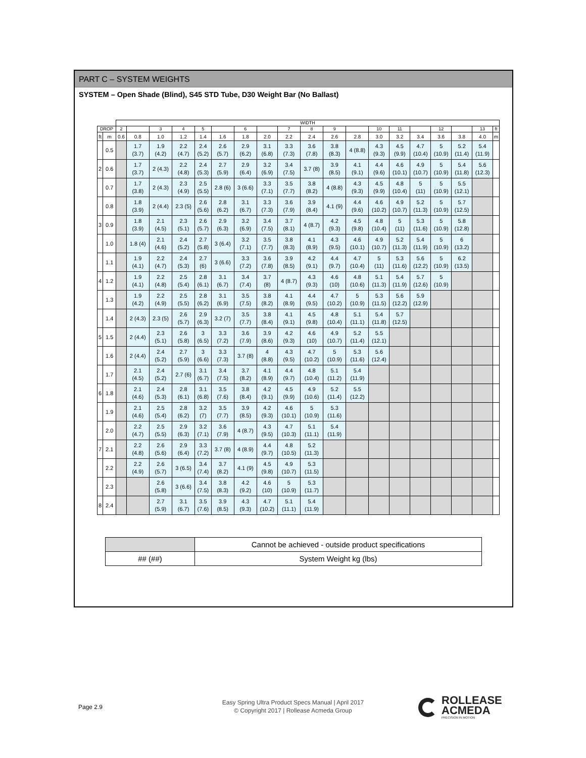PART C – SYSTEM WEIGHTS
SYSTEM – Open Shade (Blind), S45 STD Tube, D30 Weight Bar (No Ballast)
| | | WIDTH | | | | | | | | | | | | | | | | | | |
| --- | --- | --- | --- | --- | --- | --- | --- | --- | --- | --- | --- | --- | --- | --- | --- | --- | --- | --- | --- | --- |
| DROP | | 2 | | 3 | 4 | 5 | | 6 | | 7 | 8 | 9 | | 10 | 11 | | 12 | | 13 | ft |
| ft | m | 0.6 | 0.8 | 1.0 | 1.2 | 1.4 | 1.6 | 1.8 | 2.0 | 2.2 | 2.4 | 2.6 | 2.8 | 3.0 | 3.2 | 3.4 | 3.6 | 3.8 | 4.0 | m |
| | 0.5 | | 1.7 (3.7) | 1.9 (4.2) | 2.2 (4.7) | 2.4 (5.2) | 2.6 (5.7) | 2.9 (6.2) | 3.1 (6.8) | 3.3 (7.3) | 3.6 (7.8) | 3.8 (8.3) | 4 (8.8) | 4.3 (9.3) | 4.5 (9.9) | 4.7 (10.4) | 5 (10.9) | 5.2 (11.4) | 5.4 (11.9) | |
| 2 | 0.6 | | 1.7 (3.7) | 2 (4.3) | 2.2 (4.8) | 2.4 (5.3) | 2.7 (5.9) | 2.9 (6.4) | 3.2 (6.9) | 3.4 (7.5) | 3.7 (8) | 3.9 (8.5) | 4.1 (9.1) | 4.4 (9.6) | 4.6 (10.1) | 4.9 (10.7) | 5 (10.9) | 5.4 (11.8) | 5.6 (12.3) | |
| | 0.7 | | 1.7 (3.8) | 2 (4.3) | 2.3 (4.9) | 2.5 (5.5) | 2.8 (6) | 3 (6.6) | 3.3 (7.1) | 3.5 (7.7) | 3.8 (8.2) | 4 (8.8) | 4.3 (9.3) | 4.5 (9.9) | 4.8 (10.4) | 5 (11) | 5 (10.9) | 5.5 (12.1) | | |
| | 0.8 | | 1.8 (3.9) | 2 (4.4) | 2.3 (5) | 2.6 (5.6) | 2.8 (6.2) | 3.1 (6.7) | 3.3 (7.3) | 3.6 (7.9) | 3.9 (8.4) | 4.1 (9) | 4.4 (9.6) | 4.6 (10.2) | 4.9 (10.7) | 5.2 (11.3) | 5 (10.9) | 5.7 (12.5) | | |
| 3 | 0.9 | | 1.8 (3.9) | 2.1 (4.5) | 2.3 (5.1) | 2.6 (5.7) | 2.9 (6.3) | 3.2 (6.9) | 3.4 (7.5) | 3.7 (8.1) | 4 (8.7) | 4.2 (9.3) | 4.5 (9.8) | 4.8 (10.4) | 5 (11) | 5.3 (11.6) | 5 (10.9) | 5.8 (12.8) | | |
| | 1.0 | | 1.8 (4) | 2.1 (4.6) | 2.4 (5.2) | 2.7 (5.8) | 3 (6.4) | 3.2 (7.1) | 3.5 (7.7) | 3.8 (8.3) | 4.1 (8.9) | 4.3 (9.5) | 4.6 (10.1) | 4.9 (10.7) | 5.2 (11.3) | 5.4 (11.9) | 5 (10.9) | 6 (13.2) | | |
| | 1.1 | | 1.9 (4.1) | 2.2 (4.7) | 2.4 (5.3) | 2.7 (6) | 3 (6.6) | 3.3 (7.2) | 3.6 (7.8) | 3.9 (8.5) | 4.2 (9.1) | 4.4 (9.7) | 4.7 (10.4) | 5 (11) | 5.3 (11.6) | 5.6 (12.2) | 5 (10.9) | 6.2 (13.5) | | |
| 4 | 1.2 | | 1.9 (4.1) | 2.2 (4.8) | 2.5 (5.4) | 2.8 (6.1) | 3.1 (6.7) | 3.4 (7.4) | 3.7 (8) | 4 (8.7) | 4.3 (9.3) | 4.6 (10) | 4.8 (10.6) | 5.1 (11.3) | 5.4 (11.9) | 5.7 (12.6) | 5 (10.9) | | | |
| | 1.3 | | 1.9 (4.2) | 2.2 (4.9) | 2.5 (5.5) | 2.8 (6.2) | 3.1 (6.9) | 3.5 (7.5) | 3.8 (8.2) | 4.1 (8.9) | 4.4 (9.5) | 4.7 (10.2) | 5 (10.9) | 5.3 (11.5) | 5.6 (12.2) | 5.9 (12.9) | | | | |
| | 1.4 | | 2 (4.3) | 2.3 (5) | 2.6 (5.7) | 2.9 (6.3) | 3.2 (7) | 3.5 (7.7) | 3.8 (8.4) | 4.1 (9.1) | 4.5 (9.8) | 4.8 (10.4) | 5.1 (11.1) | 5.4 (11.8) | 5.7 (12.5) | | | | | |
| 5 | 1.5 | | 2 (4.4) | 2.3 (5.1) | 2.6 (5.8) | 3 (6.5) | 3.3 (7.2) | 3.6 (7.9) | 3.9 (8.6) | 4.2 (9.3) | 4.6 (10) | 4.9 (10.7) | 5.2 (11.4) | 5.5 (12.1) | | | | | | |
| | 1.6 | | 2 (4.4) | 2.4 (5.2) | 2.7 (5.9) | 3 (6.6) | 3.3 (7.3) | 3.7 (8) | 4 (8.8) | 4.3 (9.5) | 4.7 (10.2) | 5 (10.9) | 5.3 (11.6) | 5.6 (12.4) | | | | | | |
| | 1.7 | | 2.1 (4.5) | 2.4 (5.2) | 2.7 (6) | 3.1 (6.7) | 3.4 (7.5) | 3.7 (8.2) | 4.1 (8.9) | 4.4 (9.7) | 4.8 (10.4) | 5.1 (11.2) | 5.4 (11.9) | | | | | | | |
| 6 | 1.8 | | 2.1 (4.6) | 2.4 (5.3) | 2.8 (6.1) | 3.1 (6.8) | 3.5 (7.6) | 3.8 (8.4) | 4.2 (9.1) | 4.5 (9.9) | 4.9 (10.6) | 5.2 (11.4) | 5.5 (12.2) | | | | | | | |
| | 1.9 | | 2.1 (4.6) | 2.5 (5.4) | 2.8 (6.2) | 3.2 (7) | 3.5 (7.7) | 3.9 (8.5) | 4.2 (9.3) | 4.6 (10.1) | 5 (10.9) | 5.3 (11.6) | | | | | | | | |
| | 2.0 | | 2.2 (4.7) | 2.5 (5.5) | 2.9 (6.3) | 3.2 (7.1) | 3.6 (7.9) | 4 (8.7) | 4.3 (9.5) | 4.7 (10.3) | 5.1 (11.1) | 5.4 (11.9) | | | | | | | | |
| 7 | 2.1 | | 2.2 (4.8) | 2.6 (5.6) | 2.9 (6.4) | 3.3 (7.2) | 3.7 (8) | 4 (8.9) | 4.4 (9.7) | 4.8 (10.5) | 5.2 (11.3) | | | | | | | | | |
| | 2.2 | | 2.2 (4.9) | 2.6 (5.7) | 3 (6.5) | 3.4 (7.4) | 3.7 (8.2) | 4.1 (9) | 4.5 (9.8) | 4.9 (10.7) | 5.3 (11.5) | | | | | | | | | |
| | 2.3 | | | 2.6 (5.8) | 3 (6.6) | 3.4 (7.5) | 3.8 (8.3) | 4.2 (9.2) | 4.6 (10) | 5 (10.9) | 5.3 (11.7) | | | | | | | | | |
| 8 | 2.4 | | | 2.7 (5.9) | 3.1 (6.7) | 3.5 (7.6) | 3.9 (8.5) | 4.3 (9.3) | 4.7 (10.2) | 5.1 (11.1) | 5.4 (11.9) | | | | | | | | | |
| | Cannot be achieved - outside product specifications |
| ## (##) | System Weight kg (lbs) |
Page 2.9
Easy Spring Ultra Product Specs Manual | April 2017
© Copyright 2017 | Rollease Acmeda Group
ROLLEASE
ACMEDA
PRECISION IN MOTION